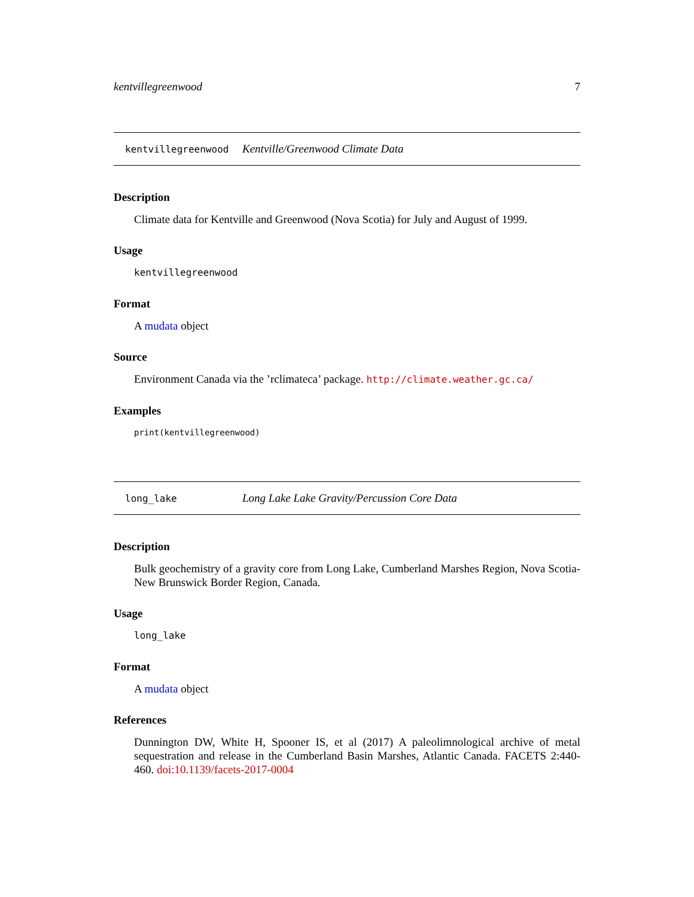kentvillegreenwood 7
kentvillegreenwood Kentville/Greenwood Climate Data
Description
Climate data for Kentville and Greenwood (Nova Scotia) for July and August of 1999.
Usage
kentvillegreenwood
Format
A mudata object
Source
Environment Canada via the ’rclimateca’ package. http://climate.weather.gc.ca/
Examples
print(kentvillegreenwood)
long_lake Long Lake Lake Gravity/Percussion Core Data
Description
Bulk geochemistry of a gravity core from Long Lake, Cumberland Marshes Region, Nova Scotia-New Brunswick Border Region, Canada.
Usage
long_lake
Format
A mudata object
References
Dunnington DW, White H, Spooner IS, et al (2017) A paleolimnological archive of metal sequestration and release in the Cumberland Basin Marshes, Atlantic Canada. FACETS 2:440-460. doi:10.1139/facets-2017-0004